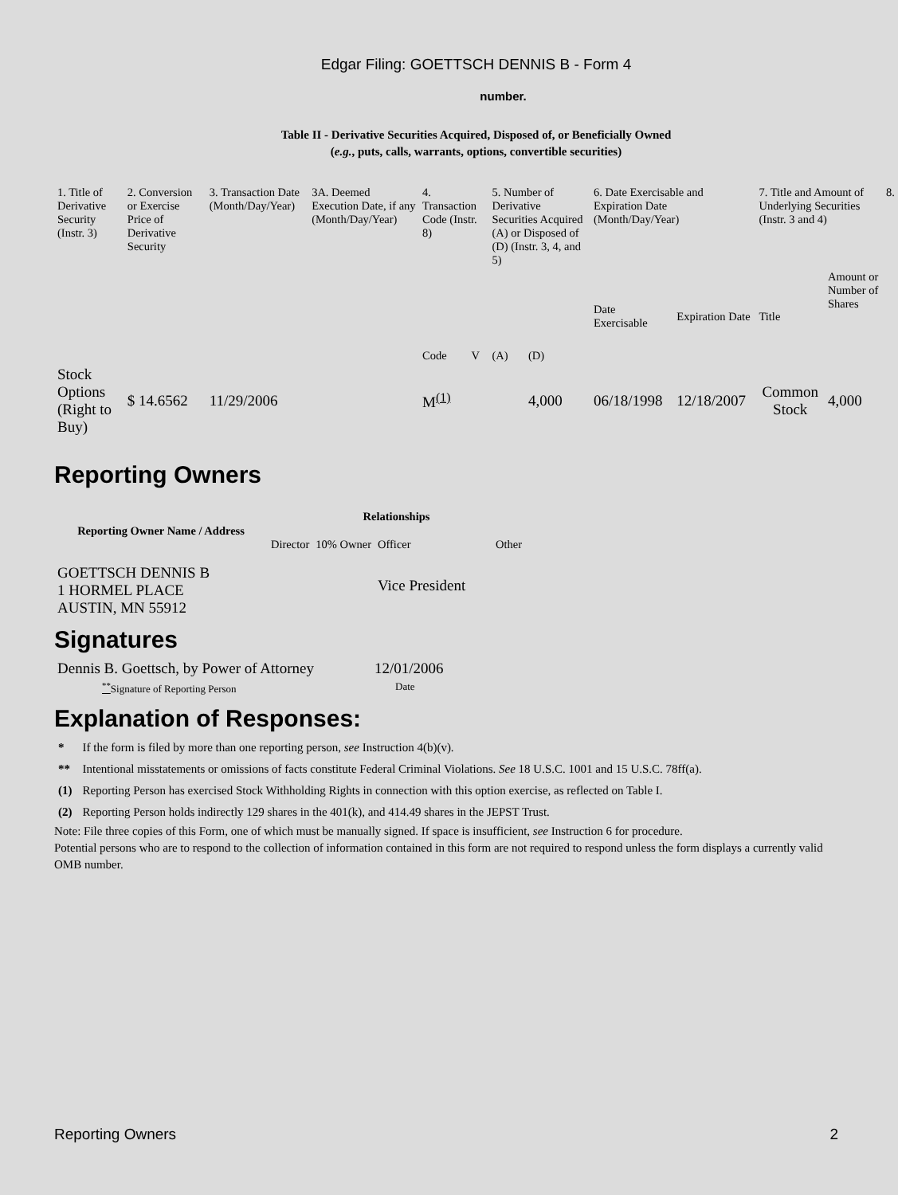Edgar Filing: GOETTSCH DENNIS B - Form 4
number.
Table II - Derivative Securities Acquired, Disposed of, or Beneficially Owned
(e.g., puts, calls, warrants, options, convertible securities)
| 1. Title of Derivative Security (Instr. 3) | 2. Conversion or Exercise Price of Derivative Security | 3. Transaction Date (Month/Day/Year) | 3A. Deemed Execution Date, if any (Month/Day/Year) | 4. Transaction Code (Instr. 8) | | 5. Number of Derivative Securities Acquired (A) or Disposed of (D) (Instr. 3, 4, and 5) | | 6. Date Exercisable and Expiration Date (Month/Day/Year) | | 7. Title and Amount of Underlying Securities (Instr. 3 and 4) | | 8. |
| | | | | Code | V | (A) | (D) | Date Exercisable | Expiration Date | Title | Amount or Number of Shares | |
| Stock Options (Right to Buy) | $ 14.6562 | 11/29/2006 | | M<sup>(1)</sup> | | | 4,000 | 06/18/1998 | 12/18/2007 | Common Stock | 4,000 | |
Reporting Owners
| Reporting Owner Name / Address | Relationships | | | |
| --- | --- | --- | --- | --- |
| | Director | 10% Owner | Officer | Other |
| GOETTSCH DENNIS B 1 HORMEL PLACE AUSTIN, MN 55912 | | | Vice President | |
Signatures
| Dennis B. Goettsch, by Power of Attorney | 12/01/2006 |
| <sup>**</sup> Signature of Reporting Person | Date |
Explanation of Responses:
| * | If the form is filed by more than one reporting person, see Instruction 4(b)(v). |
| ** | Intentional misstatements or omissions of facts constitute Federal Criminal Violations. See 18 U.S.C. 1001 and 15 U.S.C. 78ff(a). |
| (1) | Reporting Person has exercised Stock Withholding Rights in connection with this option exercise, as reflected on Table I. |
| (2) | Reporting Person holds indirectly 129 shares in the 401(k), and 414.49 shares in the JEPST Trust. |
Note: File three copies of this Form, one of which must be manually signed. If space is insufficient, see Instruction 6 for procedure.
Potential persons who are to respond to the collection of information contained in this form are not required to respond unless the form displays a currently valid OMB number.
Reporting Owners 2